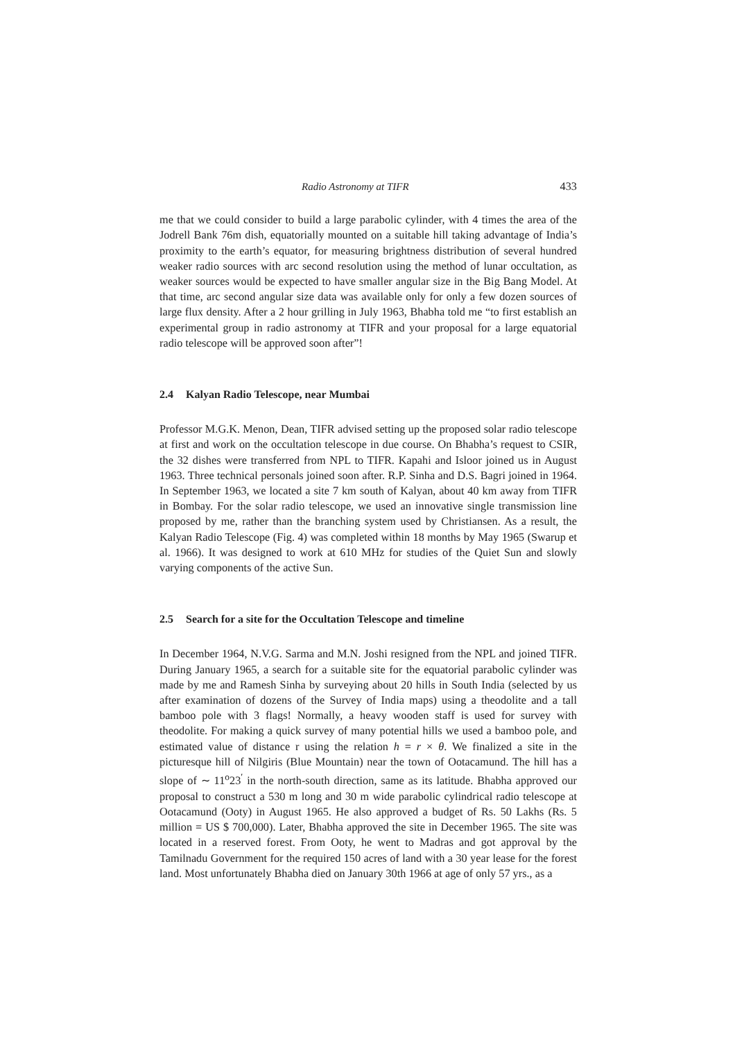Radio Astronomy at TIFR 433
me that we could consider to build a large parabolic cylinder, with 4 times the area of the Jodrell Bank 76m dish, equatorially mounted on a suitable hill taking advantage of India’s proximity to the earth’s equator, for measuring brightness distribution of several hundred weaker radio sources with arc second resolution using the method of lunar occultation, as weaker sources would be expected to have smaller angular size in the Big Bang Model. At that time, arc second angular size data was available only for only a few dozen sources of large flux density. After a 2 hour grilling in July 1963, Bhabha told me “to first establish an experimental group in radio astronomy at TIFR and your proposal for a large equatorial radio telescope will be approved soon after”!
2.4 Kalyan Radio Telescope, near Mumbai
Professor M.G.K. Menon, Dean, TIFR advised setting up the proposed solar radio telescope at first and work on the occultation telescope in due course. On Bhabha’s request to CSIR, the 32 dishes were transferred from NPL to TIFR. Kapahi and Isloor joined us in August 1963. Three technical personals joined soon after. R.P. Sinha and D.S. Bagri joined in 1964. In September 1963, we located a site 7 km south of Kalyan, about 40 km away from TIFR in Bombay. For the solar radio telescope, we used an innovative single transmission line proposed by me, rather than the branching system used by Christiansen. As a result, the Kalyan Radio Telescope (Fig. 4) was completed within 18 months by May 1965 (Swarup et al. 1966). It was designed to work at 610 MHz for studies of the Quiet Sun and slowly varying components of the active Sun.
2.5 Search for a site for the Occultation Telescope and timeline
In December 1964, N.V.G. Sarma and M.N. Joshi resigned from the NPL and joined TIFR. During January 1965, a search for a suitable site for the equatorial parabolic cylinder was made by me and Ramesh Sinha by surveying about 20 hills in South India (selected by us after examination of dozens of the Survey of India maps) using a theodolite and a tall bamboo pole with 3 flags! Normally, a heavy wooden staff is used for survey with theodolite. For making a quick survey of many potential hills we used a bamboo pole, and estimated value of distance r using the relation h = r × θ. We finalized a site in the picturesque hill of Nilgiris (Blue Mountain) near the town of Ootacamund. The hill has a slope of ∼ 11<sup>o</sup>23<sup>′</sup> in the north-south direction, same as its latitude. Bhabha approved our proposal to construct a 530 m long and 30 m wide parabolic cylindrical radio telescope at Ootacamund (Ooty) in August 1965. He also approved a budget of Rs. 50 Lakhs (Rs. 5 million = US $ 700,000). Later, Bhabha approved the site in December 1965. The site was located in a reserved forest. From Ooty, he went to Madras and got approval by the Tamilnadu Government for the required 150 acres of land with a 30 year lease for the forest land. Most unfortunately Bhabha died on January 30th 1966 at age of only 57 yrs., as a